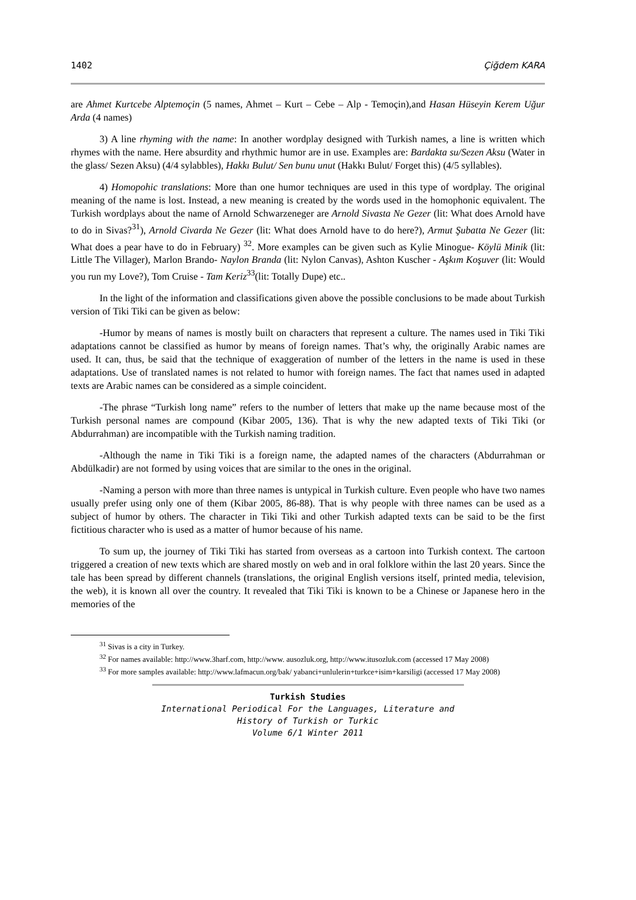1402 Çiğdem KARA
are Ahmet Kurtcebe Alptemoçin (5 names, Ahmet – Kurt – Cebe – Alp - Temoçin),and Hasan Hüseyin Kerem Uğur Arda (4 names)
3) A line rhyming with the name: In another wordplay designed with Turkish names, a line is written which rhymes with the name. Here absurdity and rhythmic humor are in use. Examples are: Bardakta su/Sezen Aksu (Water in the glass/ Sezen Aksu) (4/4 sylabbles), Hakkı Bulut/ Sen bunu unut (Hakkı Bulut/ Forget this) (4/5 syllables).
4) Homopohic translations: More than one humor techniques are used in this type of wordplay. The original meaning of the name is lost. Instead, a new meaning is created by the words used in the homophonic equivalent. The Turkish wordplays about the name of Arnold Schwarzeneger are Arnold Sivasta Ne Gezer (lit: What does Arnold have to do in Sivas?<sup>31</sup>), Arnold Civarda Ne Gezer (lit: What does Arnold have to do here?), Armut Şubatta Ne Gezer (lit: What does a pear have to do in February) <sup>32</sup>. More examples can be given such as Kylie Minogue- Köylü Minik (lit: Little The Villager), Marlon Brando- Naylon Branda (lit: Nylon Canvas), Ashton Kuscher - Aşkım Koşuver (lit: Would you run my Love?), Tom Cruise - Tam Keriz<sup>33</sup>(lit: Totally Dupe) etc..
In the light of the information and classifications given above the possible conclusions to be made about Turkish version of Tiki Tiki can be given as below:
-Humor by means of names is mostly built on characters that represent a culture. The names used in Tiki Tiki adaptations cannot be classified as humor by means of foreign names. That’s why, the originally Arabic names are used. It can, thus, be said that the technique of exaggeration of number of the letters in the name is used in these adaptations. Use of translated names is not related to humor with foreign names. The fact that names used in adapted texts are Arabic names can be considered as a simple coincident.
-The phrase “Turkish long name” refers to the number of letters that make up the name because most of the Turkish personal names are compound (Kibar 2005, 136). That is why the new adapted texts of Tiki Tiki (or Abdurrahman) are incompatible with the Turkish naming tradition.
-Although the name in Tiki Tiki is a foreign name, the adapted names of the characters (Abdurrahman or Abdülkadir) are not formed by using voices that are similar to the ones in the original.
-Naming a person with more than three names is untypical in Turkish culture. Even people who have two names usually prefer using only one of them (Kibar 2005, 86-88). That is why people with three names can be used as a subject of humor by others. The character in Tiki Tiki and other Turkish adapted texts can be said to be the first fictitious character who is used as a matter of humor because of his name.
To sum up, the journey of Tiki Tiki has started from overseas as a cartoon into Turkish context. The cartoon triggered a creation of new texts which are shared mostly on web and in oral folklore within the last 20 years. Since the tale has been spread by different channels (translations, the original English versions itself, printed media, television, the web), it is known all over the country. It revealed that Tiki Tiki is known to be a Chinese or Japanese hero in the memories of the
<sup>31</sup> Sivas is a city in Turkey.
<sup>32</sup> For names available: http://www.3harf.com, http://www. ausozluk.org, http://www.itusozluk.com (accessed 17 May 2008)
<sup>33</sup> For more samples available: http://www.lafmacun.org/bak/ yabanci+unlulerin+turkce+isim+karsiligi (accessed 17 May 2008)
Turkish Studies
International Periodical For the Languages, Literature and History of Turkish or Turkic
Volume 6/1 Winter 2011